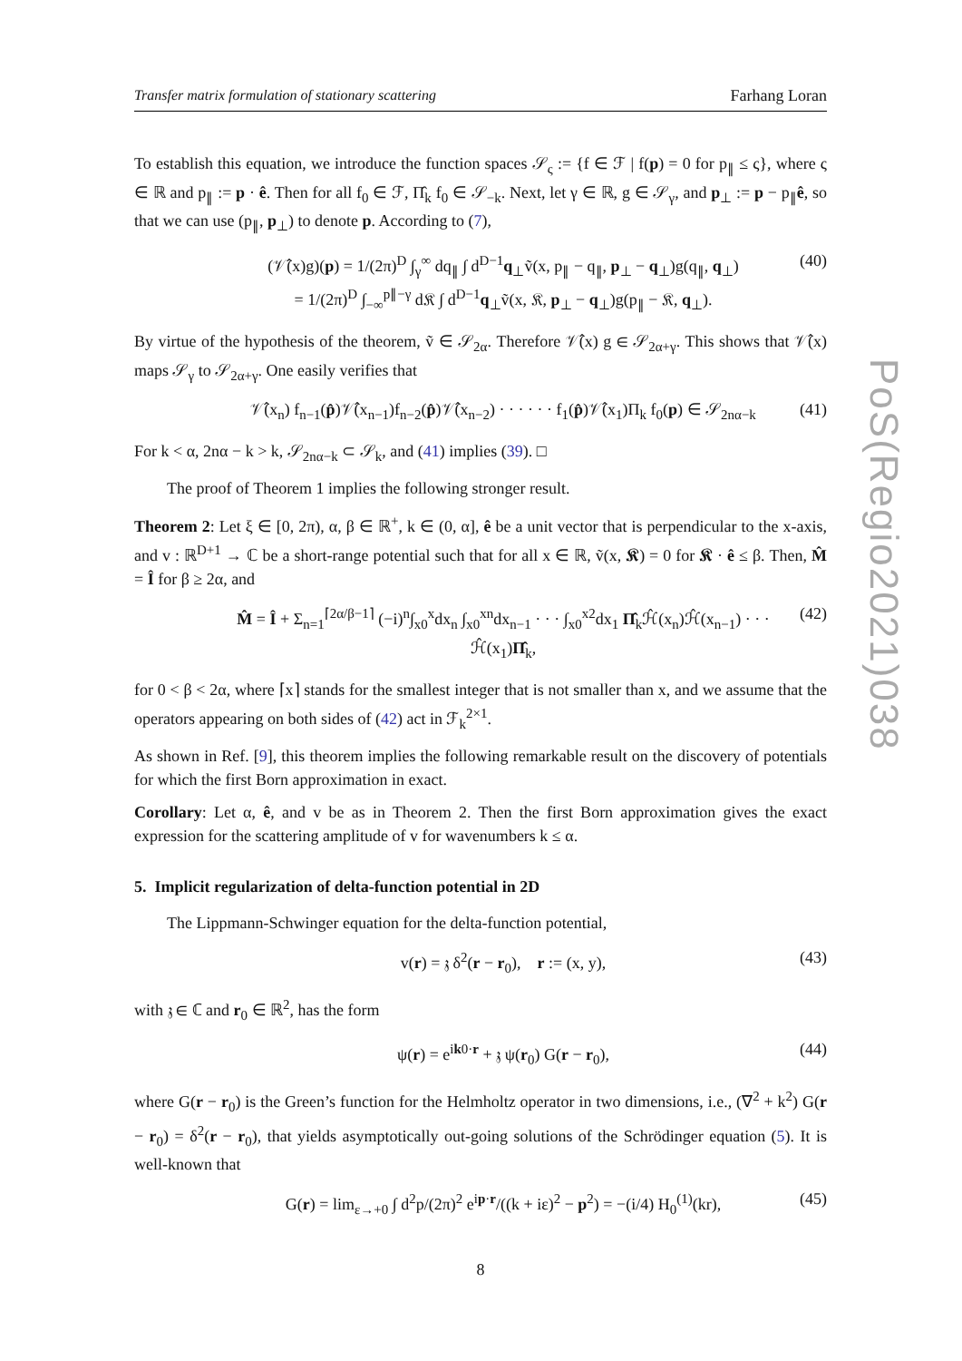PoS(Regio2021)038
Transfer matrix formulation of stationary scattering Farhang Loran
To establish this equation, we introduce the function spaces 𝒮<sub>ς</sub> := {f ∈ ℱ | f(p) = 0 for p<sub>∥</sub> ≤ ς}, where ς ∈ ℝ and p<sub>∥</sub> := p · ê. Then for all f<sub>0</sub> ∈ ℱ, Π̂<sub>k</sub> f<sub>0</sub> ∈ 𝒮<sub>−k</sub>. Next, let γ ∈ ℝ, g ∈ 𝒮<sub>γ</sub>, and p<sub>⊥</sub> := p − p<sub>∥</sub>ê, so that we can use (p<sub>∥</sub>, p<sub>⊥</sub>) to denote p. According to (7),
(𝒱̂(x)g)(p) = 1/(2π)<sup>D</sup> ∫<sub>γ</sub><sup>∞</sup> dq<sub>∥</sub> ∫ d<sup>D−1</sup>q<sub>⊥</sub>ṽ(x, p<sub>∥</sub> − q<sub>∥</sub>, p<sub>⊥</sub> − q<sub>⊥</sub>)g(q<sub>∥</sub>, q<sub>⊥</sub>)
= 1/(2π)<sup>D</sup> ∫<sub>−∞</sub><sup>p∥−γ</sup> d𝔎 ∫ d<sup>D−1</sup>q<sub>⊥</sub>ṽ(x, 𝔎, p<sub>⊥</sub> − q<sub>⊥</sub>)g(p<sub>∥</sub> − 𝔎, q<sub>⊥</sub>). (40)
By virtue of the hypothesis of the theorem, ṽ ∈ 𝒮<sub>2α</sub>. Therefore 𝒱̂(x) g ∈ 𝒮<sub>2α+γ</sub>. This shows that 𝒱̂(x) maps 𝒮<sub>γ</sub> to 𝒮<sub>2α+γ</sub>. One easily verifies that
𝒱̂(x<sub>n</sub>) f<sub>n−1</sub>(p̂)𝒱̂(x<sub>n−1</sub>)f<sub>n−2</sub>(p̂)𝒱̂(x<sub>n−2</sub>) · · · · · · f<sub>1</sub>(p̂)𝒱̂(x<sub>1</sub>)Π<sub>k</sub> f<sub>0</sub>(p) ∈ 𝒮<sub>2nα−k</sub> (41)
For k < α, 2nα − k > k, 𝒮<sub>2nα−k</sub> ⊂ 𝒮<sub>k</sub>, and (41) implies (39). □
The proof of Theorem 1 implies the following stronger result.
Theorem 2: Let ξ ∈ [0, 2π), α, β ∈ ℝ<sup>+</sup>, k ∈ (0, α], ê be a unit vector that is perpendicular to the x-axis, and v : ℝ<sup>D+1</sup> → ℂ be a short-range potential such that for all x ∈ ℝ, ṽ(x, 𝕶) = 0 for 𝕶 · ê ≤ β. Then, M̂ = Î for β ≥ 2α, and
M̂ = Î + Σ<sub>n=1</sub><sup>⌈2α/β−1⌉</sup> (−i)<sup>n</sup>∫<sub>x0</sub><sup>x</sup>dx<sub>n</sub> ∫<sub>x0</sub><sup>xn</sup>dx<sub>n−1</sub> · · · ∫<sub>x0</sub><sup>x2</sup>dx<sub>1</sub> Π̂<sub>k</sub>ℋ̂(x<sub>n</sub>)ℋ̂(x<sub>n−1</sub>) · · · ℋ̂(x<sub>1</sub>)Π̂<sub>k</sub>, (42)
for 0 < β < 2α, where ⌈x⌉ stands for the smallest integer that is not smaller than x, and we assume that the operators appearing on both sides of (42) act in ℱ<sub>k</sub><sup>2×1</sup>.
As shown in Ref. [9], this theorem implies the following remarkable result on the discovery of potentials for which the first Born approximation in exact.
Corollary: Let α, ê, and v be as in Theorem 2. Then the first Born approximation gives the exact expression for the scattering amplitude of v for wavenumbers k ≤ α.
5. Implicit regularization of delta-function potential in 2D
The Lippmann-Schwinger equation for the delta-function potential,
v(r) = 𝔷 δ<sup>2</sup>(r − r<sub>0</sub>), r := (x, y), (43)
with 𝔷 ∈ ℂ and r<sub>0</sub> ∈ ℝ<sup>2</sup>, has the form
ψ(r) = e<sup>ik0·r</sup> + 𝔷 ψ(r<sub>0</sub>) G(r − r<sub>0</sub>), (44)
where G(r − r<sub>0</sub>) is the Green’s function for the Helmholtz operator in two dimensions, i.e., (∇<sup>2</sup> + k<sup>2</sup>) G(r − r<sub>0</sub>) = δ<sup>2</sup>(r − r<sub>0</sub>), that yields asymptotically out-going solutions of the Schrödinger equation (5). It is well-known that
G(r) = lim<sub>ε→+0</sub> ∫ d<sup>2</sup>p/(2π)<sup>2</sup> e<sup>ip·r</sup>/((k + iε)<sup>2</sup> − p<sup>2</sup>) = −(i/4) H<sub>0</sub><sup>(1)</sup>(kr), (45)
8